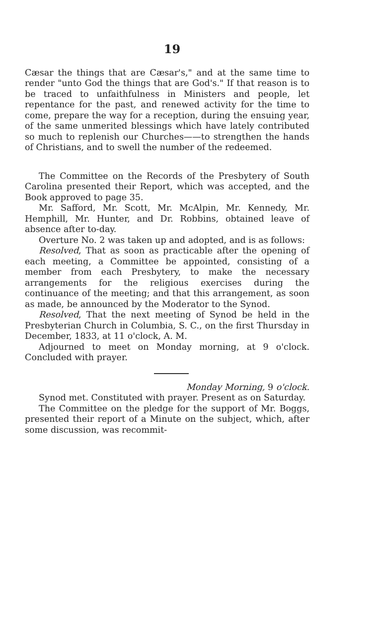19
Cæsar the things that are Cæsar's," and at the same time to render "unto God the things that are God's." If that reason is to be traced to unfaithfulness in Ministers and people, let repentance for the past, and renewed activity for the time to come, prepare the way for a reception, during the ensuing year, of the same unmerited blessings which have lately contributed so much to replenish our Churches——to strengthen the hands of Christians, and to swell the number of the redeemed.
The Committee on the Records of the Presbytery of South Carolina presented their Report, which was accepted, and the Book approved to page 35.
Mr. Safford, Mr. Scott, Mr. McAlpin, Mr. Kennedy, Mr. Hemphill, Mr. Hunter, and Dr. Robbins, obtained leave of absence after to-day.
Overture No. 2 was taken up and adopted, and is as follows:
Resolved, That as soon as practicable after the opening of each meeting, a Committee be appointed, consisting of a member from each Presbytery, to make the necessary arrangements for the religious exercises during the continuance of the meeting; and that this arrangement, as soon as made, be announced by the Moderator to the Synod.
Resolved, That the next meeting of Synod be held in the Presbyterian Church in Columbia, S. C., on the first Thursday in December, 1833, at 11 o'clock, A. M.
Adjourned to meet on Monday morning, at 9 o'clock. Concluded with prayer.
Monday Morning, 9 o'clock.
Synod met. Constituted with prayer. Present as on Saturday.
The Committee on the pledge for the support of Mr. Boggs, presented their report of a Minute on the subject, which, after some discussion, was recommit-